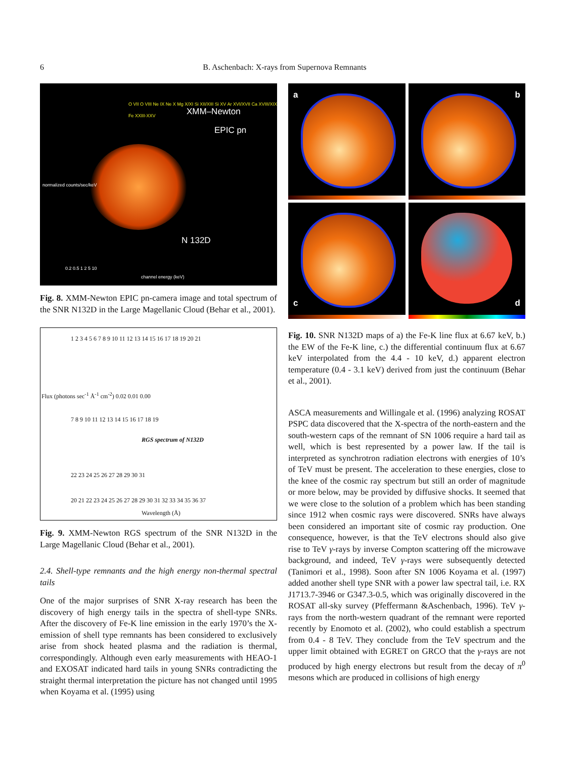6 B. Aschenbach: X-rays from Supernova Remnants
XMM–Newton
EPIC pn
N 132D
O VII O VIII Ne IX Ne X Mg X/XI Si XII/XIII Si XV Ar XVI/XVII Ca XVIII/XIX Fe XXIII-XXV
0.2 0.5 1 2 5 10
channel energy (keV)
normalized counts/sec/keV
Fig. 8. XMM-Newton EPIC pn-camera image and total spectrum of the SNR N132D in the Large Magellanic Cloud (Behar et al., 2001).
1 2 3 4 5 6 7 8 9 10 11 12 13 14 15 16 17 18 19 20 21
7 8 9 10 11 12 13 14 15 16 17 18 19
RGS spectrum of N132D
22 23 24 25 26 27 28 29 30 31
20 21 22 23 24 25 26 27 28 29 30 31 32 33 34 35 36 37
Wavelength (Å)
Flux (photons sec<sup>-1</sup> Å<sup>-1</sup> cm<sup>-2</sup>) 0.02 0.01 0.00
Fig. 9. XMM-Newton RGS spectrum of the SNR N132D in the Large Magellanic Cloud (Behar et al., 2001).
2.4. Shell-type remnants and the high energy non-thermal spectral tails
One of the major surprises of SNR X-ray research has been the discovery of high energy tails in the spectra of shell-type SNRs. After the discovery of Fe-K line emission in the early 1970’s the X-emission of shell type remnants has been considered to exclusively arise from shock heated plasma and the radiation is thermal, correspondingly. Although even early measurements with HEAO-1 and EXOSAT indicated hard tails in young SNRs contradicting the straight thermal interpretation the picture has not changed until 1995 when Koyama et al. (1995) using
a
b
c
d
Fig. 10. SNR N132D maps of a) the Fe-K line flux at 6.67 keV, b.) the EW of the Fe-K line, c.) the differential continuum flux at 6.67 keV interpolated from the 4.4 - 10 keV, d.) apparent electron temperature (0.4 - 3.1 keV) derived from just the continuum (Behar et al., 2001).
ASCA measurements and Willingale et al. (1996) analyzing ROSAT PSPC data discovered that the X-spectra of the north-eastern and the south-western caps of the remnant of SN 1006 require a hard tail as well, which is best represented by a power law. If the tail is interpreted as synchrotron radiation electrons with energies of 10’s of TeV must be present. The acceleration to these energies, close to the knee of the cosmic ray spectrum but still an order of magnitude or more below, may be provided by diffusive shocks. It seemed that we were close to the solution of a problem which has been standing since 1912 when cosmic rays were discovered. SNRs have always been considered an important site of cosmic ray production. One consequence, however, is that the TeV electrons should also give rise to TeV γ-rays by inverse Compton scattering off the microwave background, and indeed, TeV γ-rays were subsequently detected (Tanimori et al., 1998). Soon after SN 1006 Koyama et al. (1997) added another shell type SNR with a power law spectral tail, i.e. RX J1713.7-3946 or G347.3-0.5, which was originally discovered in the ROSAT all-sky survey (Pfeffermann &Aschenbach, 1996). TeV γ-rays from the north-western quadrant of the remnant were reported recently by Enomoto et al. (2002), who could establish a spectrum from 0.4 - 8 TeV. They conclude from the TeV spectrum and the upper limit obtained with EGRET on GRCO that the γ-rays are not produced by high energy electrons but result from the decay of π<sup>0</sup> mesons which are produced in collisions of high energy